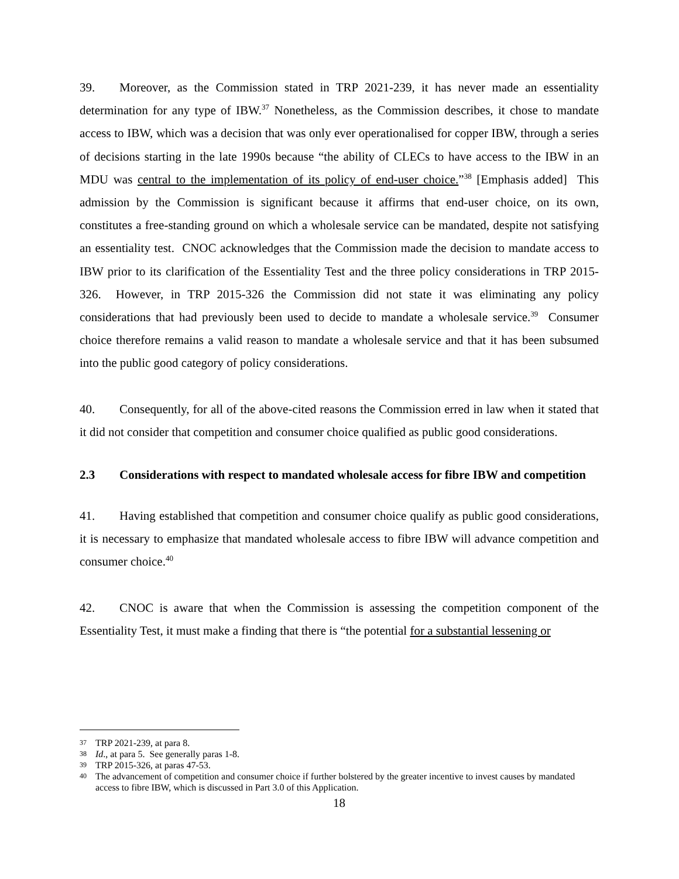39. Moreover, as the Commission stated in TRP 2021-239, it has never made an essentiality determination for any type of IBW.<sup>37</sup> Nonetheless, as the Commission describes, it chose to mandate access to IBW, which was a decision that was only ever operationalised for copper IBW, through a series of decisions starting in the late 1990s because “the ability of CLECs to have access to the IBW in an MDU was central to the implementation of its policy of end-user choice.”<sup>38</sup> [Emphasis added] This admission by the Commission is significant because it affirms that end-user choice, on its own, constitutes a free-standing ground on which a wholesale service can be mandated, despite not satisfying an essentiality test. CNOC acknowledges that the Commission made the decision to mandate access to IBW prior to its clarification of the Essentiality Test and the three policy considerations in TRP 2015-326. However, in TRP 2015-326 the Commission did not state it was eliminating any policy considerations that had previously been used to decide to mandate a wholesale service.<sup>39</sup> Consumer choice therefore remains a valid reason to mandate a wholesale service and that it has been subsumed into the public good category of policy considerations.
40. Consequently, for all of the above-cited reasons the Commission erred in law when it stated that it did not consider that competition and consumer choice qualified as public good considerations.
2.3 Considerations with respect to mandated wholesale access for fibre IBW and competition
41. Having established that competition and consumer choice qualify as public good considerations, it is necessary to emphasize that mandated wholesale access to fibre IBW will advance competition and consumer choice.<sup>40</sup>
42. CNOC is aware that when the Commission is assessing the competition component of the Essentiality Test, it must make a finding that there is “the potential for a substantial lessening or
37 TRP 2021-239, at para 8.
38 Id., at para 5. See generally paras 1-8.
39 TRP 2015-326, at paras 47-53.
40 The advancement of competition and consumer choice if further bolstered by the greater incentive to invest causes by mandated access to fibre IBW, which is discussed in Part 3.0 of this Application.
18